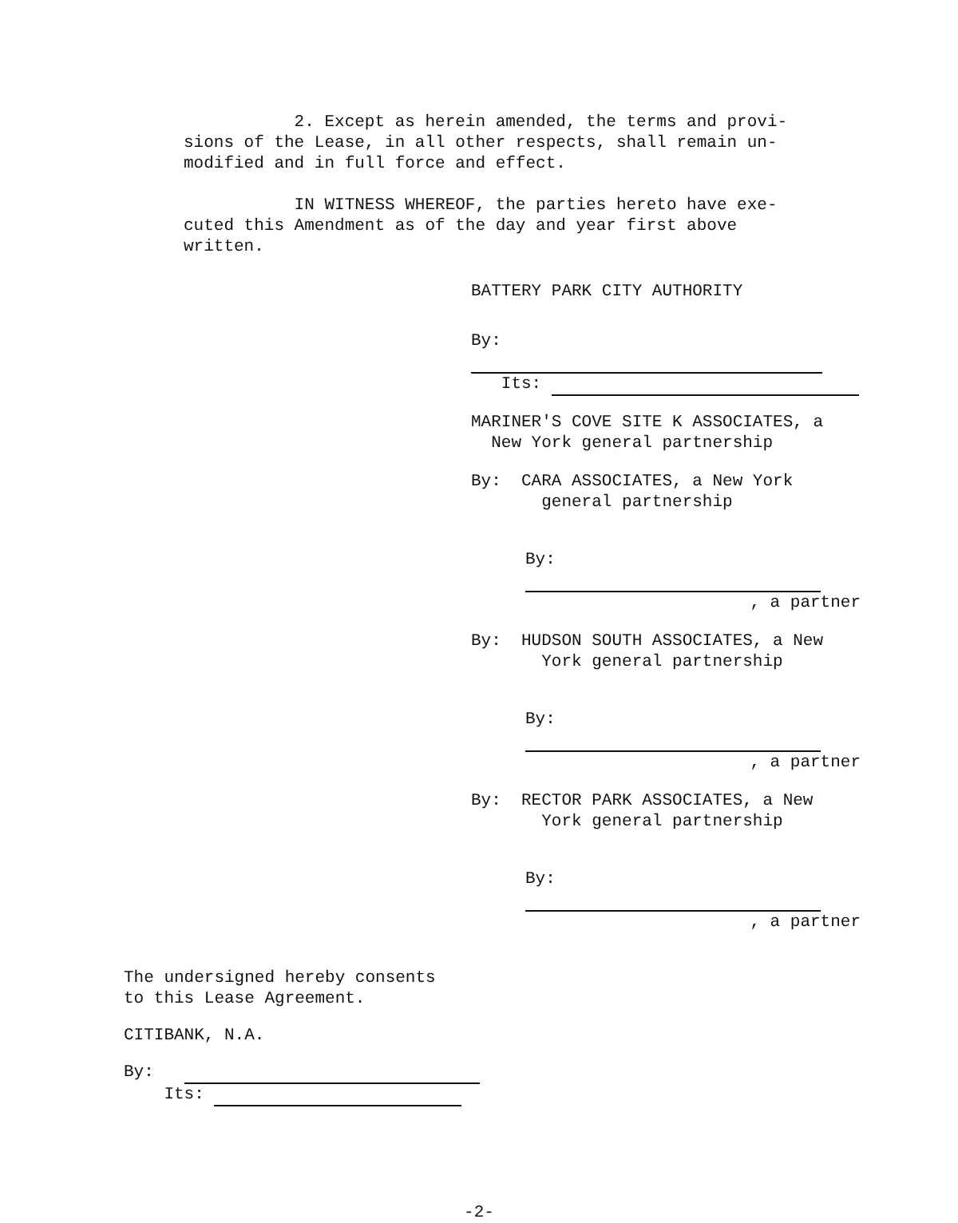2. Except as herein amended, the terms and provi-
sions of the Lease, in all other respects, shall remain un-
modified and in full force and effect.
IN WITNESS WHEREOF, the parties hereto have exe-
cuted this Amendment as of the day and year first above
written.
BATTERY PARK CITY AUTHORITY
By:
Its:
MARINER'S COVE SITE K ASSOCIATES, a
New York general partnership
By: CARA ASSOCIATES, a New York
general partnership
By:
, a partner
By: HUDSON SOUTH ASSOCIATES, a New
York general partnership
By:
, a partner
By: RECTOR PARK ASSOCIATES, a New
York general partnership
By:
, a partner
The undersigned hereby consents
to this Lease Agreement.
CITIBANK, N.A.
By:
Its:
-2-